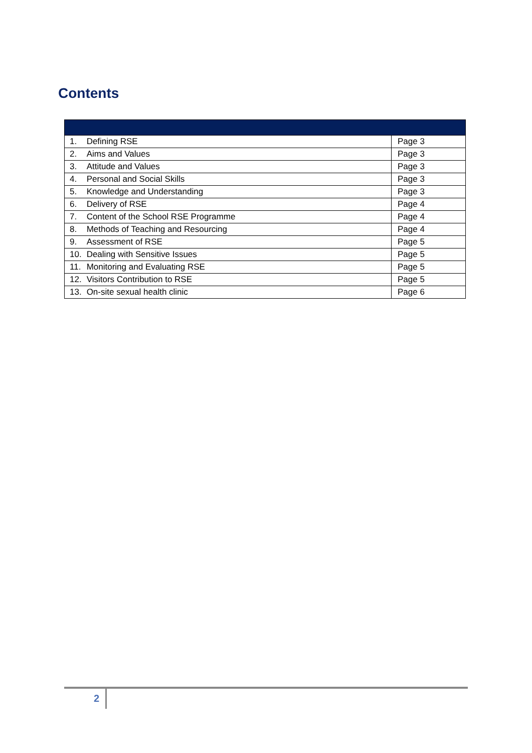Contents
| 1. | Defining RSE | Page 3 |
| 2. | Aims and Values | Page 3 |
| 3. | Attitude and Values | Page 3 |
| 4. | Personal and Social Skills | Page 3 |
| 5. | Knowledge and Understanding | Page 3 |
| 6. | Delivery of RSE | Page 4 |
| 7. | Content of the School RSE Programme | Page 4 |
| 8. | Methods of Teaching and Resourcing | Page 4 |
| 9. | Assessment of RSE | Page 5 |
| 10. | Dealing with Sensitive Issues | Page 5 |
| 11. | Monitoring and Evaluating RSE | Page 5 |
| 12. | Visitors Contribution to RSE | Page 5 |
| 13. | On-site sexual health clinic | Page 6 |
2